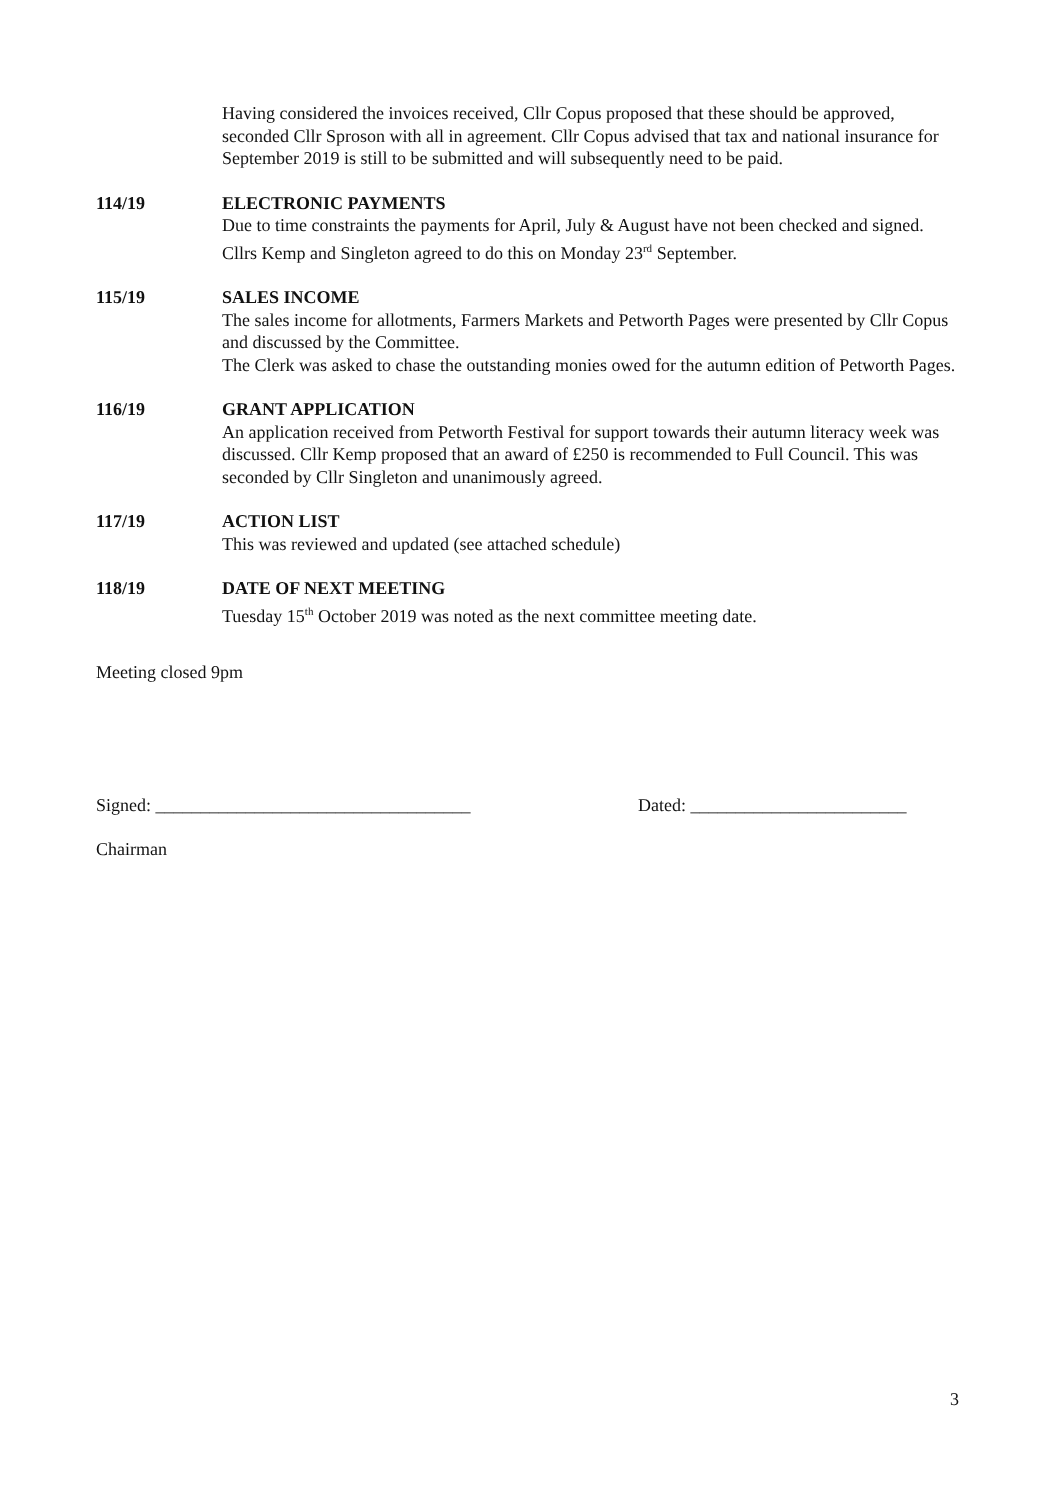Having considered the invoices received, Cllr Copus proposed that these should be approved, seconded Cllr Sproson with all in agreement. Cllr Copus advised that tax and national insurance for September 2019 is still to be submitted and will subsequently need to be paid.
114/19 ELECTRONIC PAYMENTS
Due to time constraints the payments for April, July & August have not been checked and signed. Cllrs Kemp and Singleton agreed to do this on Monday 23<sup>rd</sup> September.
115/19 SALES INCOME
The sales income for allotments, Farmers Markets and Petworth Pages were presented by Cllr Copus and discussed by the Committee.
The Clerk was asked to chase the outstanding monies owed for the autumn edition of Petworth Pages.
116/19 GRANT APPLICATION
An application received from Petworth Festival for support towards their autumn literacy week was discussed. Cllr Kemp proposed that an award of £250 is recommended to Full Council. This was seconded by Cllr Singleton and unanimously agreed.
117/19 ACTION LIST
This was reviewed and updated (see attached schedule)
118/19 DATE OF NEXT MEETING
Tuesday 15<sup>th</sup> October 2019 was noted as the next committee meeting date.
Meeting closed 9pm
Signed: ___________________________________ Dated: ________________________
Chairman
3